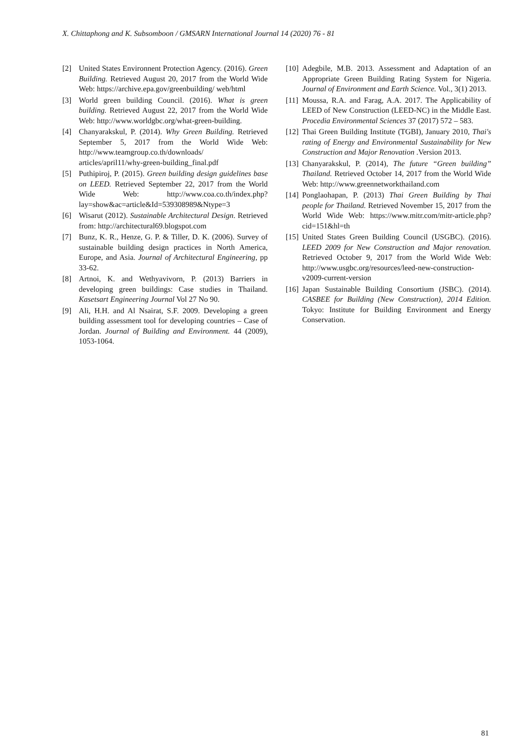X. Chittaphong and K. Subsomboon / GMSARN International Journal 14 (2020) 76 - 81
[2] United States Environnent Protection Agency. (2016). Green Building. Retrieved August 20, 2017 from the World Wide Web: https://archive.epa.gov/greenbuilding/ web/html
[3] World green building Council. (2016). What is green building. Retrieved August 22, 2017 from the World Wide Web: http://www.worldgbc.org/what-green-building.
[4] Chanyarakskul, P. (2014). Why Green Building. Retrieved September 5, 2017 from the World Wide Web: http://www.teamgroup.co.th/downloads/ articles/april11/why-green-building_final.pdf
[5] Puthipiroj, P. (2015). Green building design guidelines base on LEED. Retrieved September 22, 2017 from the World Wide Web: http://www.coa.co.th/index.php?lay=show&ac=article&Id=539308989&Ntype=3
[6] Wisarut (2012). Sustainable Architectural Design. Retrieved from: http://architectural69.blogspot.com
[7] Bunz, K. R., Henze, G. P. & Tiller, D. K. (2006). Survey of sustainable building design practices in North America, Europe, and Asia. Journal of Architectural Engineering, pp 33-62.
[8] Artnoi, K. and Wethyavivorn, P. (2013) Barriers in developing green buildings: Case studies in Thailand. Kasetsart Engineering Journal Vol 27 No 90.
[9] Ali, H.H. and Al Nsairat, S.F. 2009. Developing a green building assessment tool for developing countries – Case of Jordan. Journal of Building and Environment. 44 (2009), 1053-1064.
[10] Adegbile, M.B. 2013. Assessment and Adaptation of an Appropriate Green Building Rating System for Nigeria. Journal of Environment and Earth Science. Vol., 3(1) 2013.
[11] Moussa, R.A. and Farag, A.A. 2017. The Applicability of LEED of New Construction (LEED-NC) in the Middle East. Procedia Environmental Sciences 37 (2017) 572 – 583.
[12] Thai Green Building Institute (TGBI), January 2010, Thai's rating of Energy and Environmental Sustainability for New Construction and Major Renovation .Version 2013.
[13] Chanyarakskul, P. (2014), The future “Green building” Thailand. Retrieved October 14, 2017 from the World Wide Web: http://www.greennetworkthailand.com
[14] Ponglaohapan, P. (2013) Thai Green Building by Thai people for Thailand. Retrieved November 15, 2017 from the World Wide Web: https://www.mitr.com/mitr-article.php?cid=151&hl=th
[15] United States Green Building Council (USGBC). (2016). LEED 2009 for New Construction and Major renovation. Retrieved October 9, 2017 from the World Wide Web: http://www.usgbc.org/resources/leed-new-construction-v2009-current-version
[16] Japan Sustainable Building Consortium (JSBC). (2014). CASBEE for Building (New Construction), 2014 Edition. Tokyo: Institute for Building Environment and Energy Conservation.
81